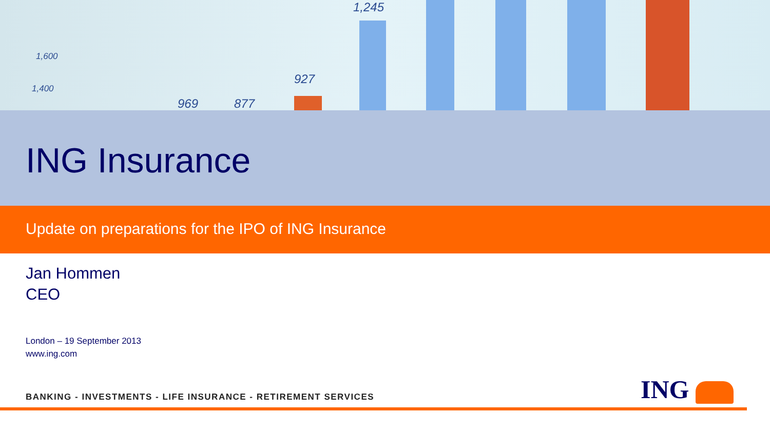1,600
1,400
969 877
927
1,245
ING Insurance
Update on preparations for the IPO of ING Insurance
Jan Hommen
CEO
London – 19 September 2013
www.ing.com
BANKING - INVESTMENTS - LIFE INSURANCE - RETIREMENT SERVICES
ING